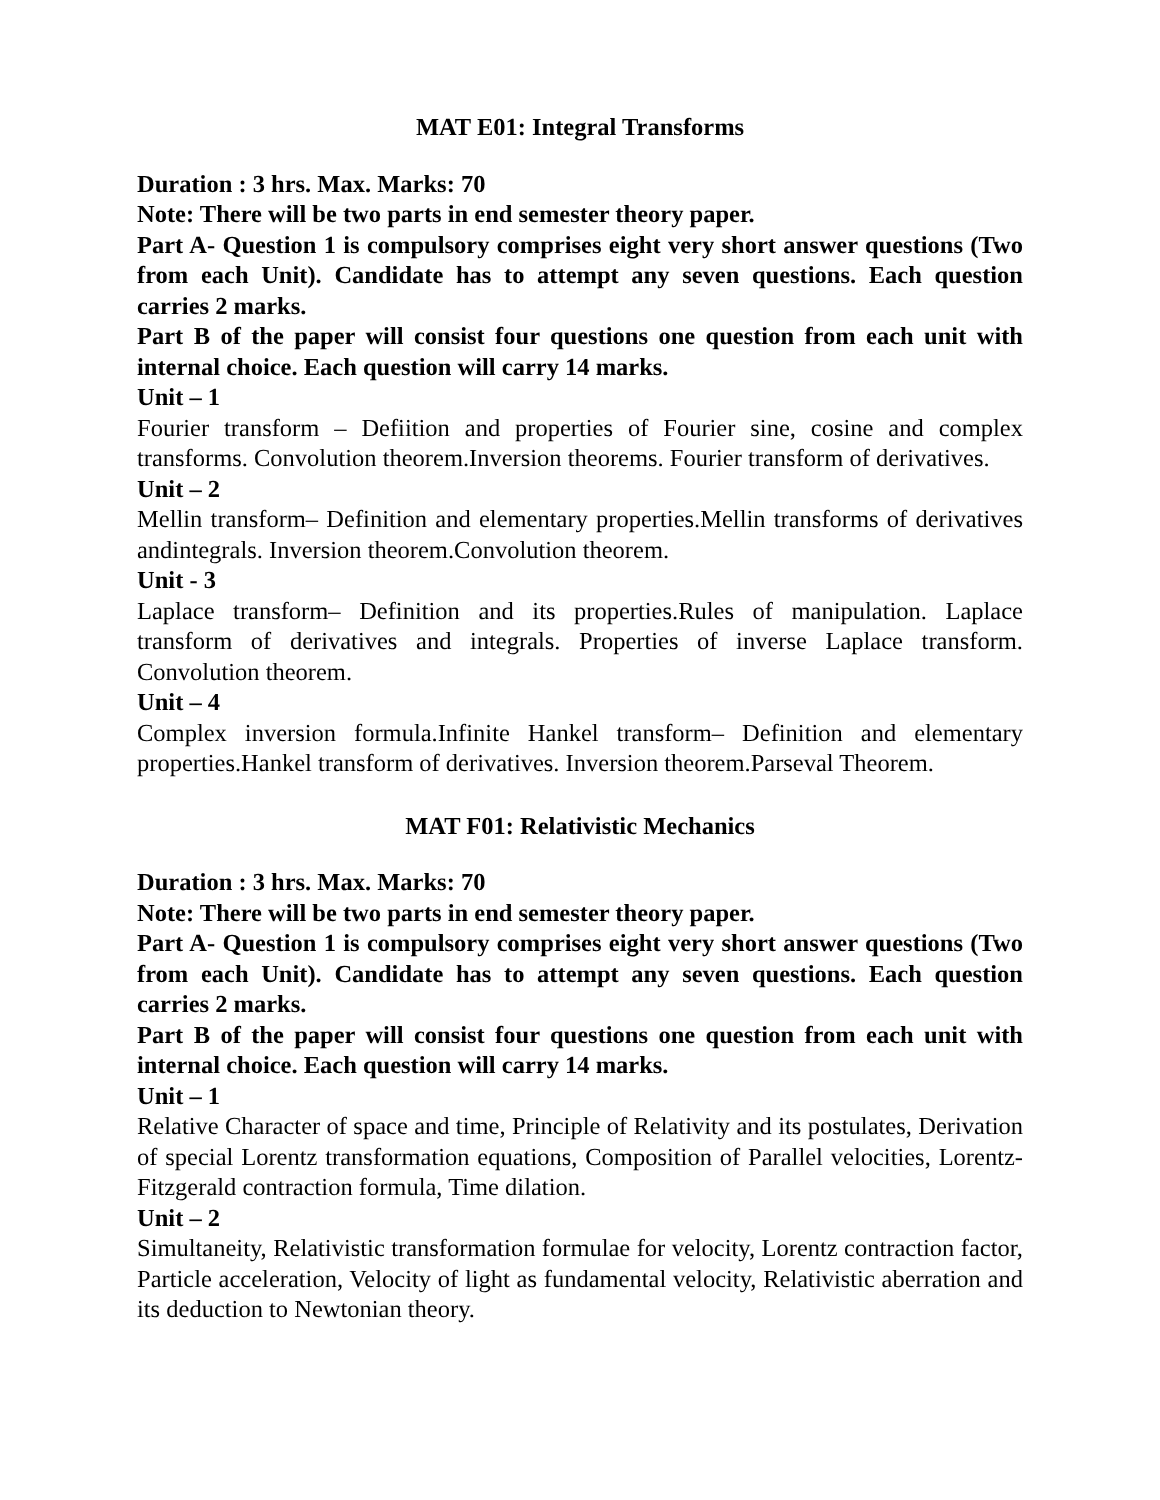MAT E01: Integral Transforms
Duration : 3 hrs. Max. Marks: 70
Note: There will be two parts in end semester theory paper.
Part A- Question 1 is compulsory comprises eight very short answer questions (Two from each Unit). Candidate has to attempt any seven questions. Each question carries 2 marks.
Part B of the paper will consist four questions one question from each unit with internal choice. Each question will carry 14 marks.
Unit – 1
Fourier transform – Defiition and properties of Fourier sine, cosine and complex transforms. Convolution theorem.Inversion theorems. Fourier transform of derivatives.
Unit – 2
Mellin transform– Definition and elementary properties.Mellin transforms of derivatives andintegrals. Inversion theorem.Convolution theorem.
Unit - 3
Laplace transform– Definition and its properties.Rules of manipulation. Laplace transform of derivatives and integrals. Properties of inverse Laplace transform. Convolution theorem.
Unit – 4
Complex inversion formula.Infinite Hankel transform– Definition and elementary properties.Hankel transform of derivatives. Inversion theorem.Parseval Theorem.
MAT F01: Relativistic Mechanics
Duration : 3 hrs. Max. Marks: 70
Note: There will be two parts in end semester theory paper.
Part A- Question 1 is compulsory comprises eight very short answer questions (Two from each Unit). Candidate has to attempt any seven questions. Each question carries 2 marks.
Part B of the paper will consist four questions one question from each unit with internal choice. Each question will carry 14 marks.
Unit – 1
Relative Character of space and time, Principle of Relativity and its postulates, Derivation of special Lorentz transformation equations, Composition of Parallel velocities, Lorentz- Fitzgerald contraction formula, Time dilation.
Unit – 2
Simultaneity, Relativistic transformation formulae for velocity, Lorentz contraction factor, Particle acceleration, Velocity of light as fundamental velocity, Relativistic aberration and its deduction to Newtonian theory.